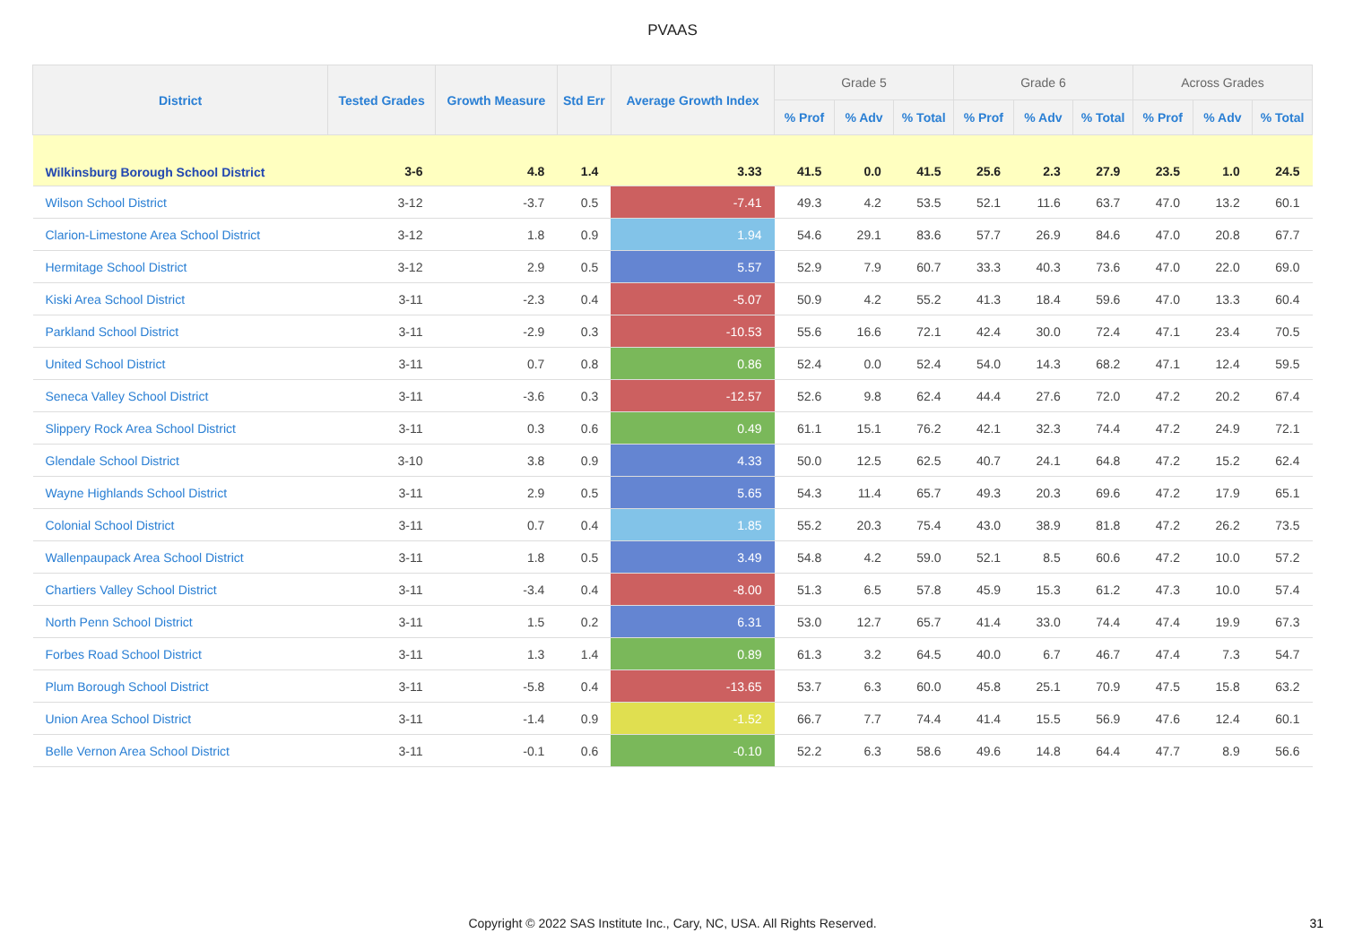PVAAS
| District | Tested Grades | Growth Measure | Std Err | Average Growth Index | Grade 5 | | | Grade 6 | | | Across Grades | | |
| --- | --- | --- | --- | --- | --- | --- | --- | --- | --- | --- | --- | --- | --- |
| | | | | | % Prof | % Adv | % Total | % Prof | % Adv | % Total | % Prof | % Adv | % Total |
| Wilkinsburg Borough School District | 3-6 | 4.8 | 1.4 | 3.33 | 41.5 | 0.0 | 41.5 | 25.6 | 2.3 | 27.9 | 23.5 | 1.0 | 24.5 |
| Wilson School District | 3-12 | -3.7 | 0.5 | -7.41 | 49.3 | 4.2 | 53.5 | 52.1 | 11.6 | 63.7 | 47.0 | 13.2 | 60.1 |
| Clarion-Limestone Area School District | 3-12 | 1.8 | 0.9 | 1.94 | 54.6 | 29.1 | 83.6 | 57.7 | 26.9 | 84.6 | 47.0 | 20.8 | 67.7 |
| Hermitage School District | 3-12 | 2.9 | 0.5 | 5.57 | 52.9 | 7.9 | 60.7 | 33.3 | 40.3 | 73.6 | 47.0 | 22.0 | 69.0 |
| Kiski Area School District | 3-11 | -2.3 | 0.4 | -5.07 | 50.9 | 4.2 | 55.2 | 41.3 | 18.4 | 59.6 | 47.0 | 13.3 | 60.4 |
| Parkland School District | 3-11 | -2.9 | 0.3 | -10.53 | 55.6 | 16.6 | 72.1 | 42.4 | 30.0 | 72.4 | 47.1 | 23.4 | 70.5 |
| United School District | 3-11 | 0.7 | 0.8 | 0.86 | 52.4 | 0.0 | 52.4 | 54.0 | 14.3 | 68.2 | 47.1 | 12.4 | 59.5 |
| Seneca Valley School District | 3-11 | -3.6 | 0.3 | -12.57 | 52.6 | 9.8 | 62.4 | 44.4 | 27.6 | 72.0 | 47.2 | 20.2 | 67.4 |
| Slippery Rock Area School District | 3-11 | 0.3 | 0.6 | 0.49 | 61.1 | 15.1 | 76.2 | 42.1 | 32.3 | 74.4 | 47.2 | 24.9 | 72.1 |
| Glendale School District | 3-10 | 3.8 | 0.9 | 4.33 | 50.0 | 12.5 | 62.5 | 40.7 | 24.1 | 64.8 | 47.2 | 15.2 | 62.4 |
| Wayne Highlands School District | 3-11 | 2.9 | 0.5 | 5.65 | 54.3 | 11.4 | 65.7 | 49.3 | 20.3 | 69.6 | 47.2 | 17.9 | 65.1 |
| Colonial School District | 3-11 | 0.7 | 0.4 | 1.85 | 55.2 | 20.3 | 75.4 | 43.0 | 38.9 | 81.8 | 47.2 | 26.2 | 73.5 |
| Wallenpaupack Area School District | 3-11 | 1.8 | 0.5 | 3.49 | 54.8 | 4.2 | 59.0 | 52.1 | 8.5 | 60.6 | 47.2 | 10.0 | 57.2 |
| Chartiers Valley School District | 3-11 | -3.4 | 0.4 | -8.00 | 51.3 | 6.5 | 57.8 | 45.9 | 15.3 | 61.2 | 47.3 | 10.0 | 57.4 |
| North Penn School District | 3-11 | 1.5 | 0.2 | 6.31 | 53.0 | 12.7 | 65.7 | 41.4 | 33.0 | 74.4 | 47.4 | 19.9 | 67.3 |
| Forbes Road School District | 3-11 | 1.3 | 1.4 | 0.89 | 61.3 | 3.2 | 64.5 | 40.0 | 6.7 | 46.7 | 47.4 | 7.3 | 54.7 |
| Plum Borough School District | 3-11 | -5.8 | 0.4 | -13.65 | 53.7 | 6.3 | 60.0 | 45.8 | 25.1 | 70.9 | 47.5 | 15.8 | 63.2 |
| Union Area School District | 3-11 | -1.4 | 0.9 | -1.52 | 66.7 | 7.7 | 74.4 | 41.4 | 15.5 | 56.9 | 47.6 | 12.4 | 60.1 |
| Belle Vernon Area School District | 3-11 | -0.1 | 0.6 | -0.10 | 52.2 | 6.3 | 58.6 | 49.6 | 14.8 | 64.4 | 47.7 | 8.9 | 56.6 |
Copyright © 2022 SAS Institute Inc., Cary, NC, USA. All Rights Reserved. 31